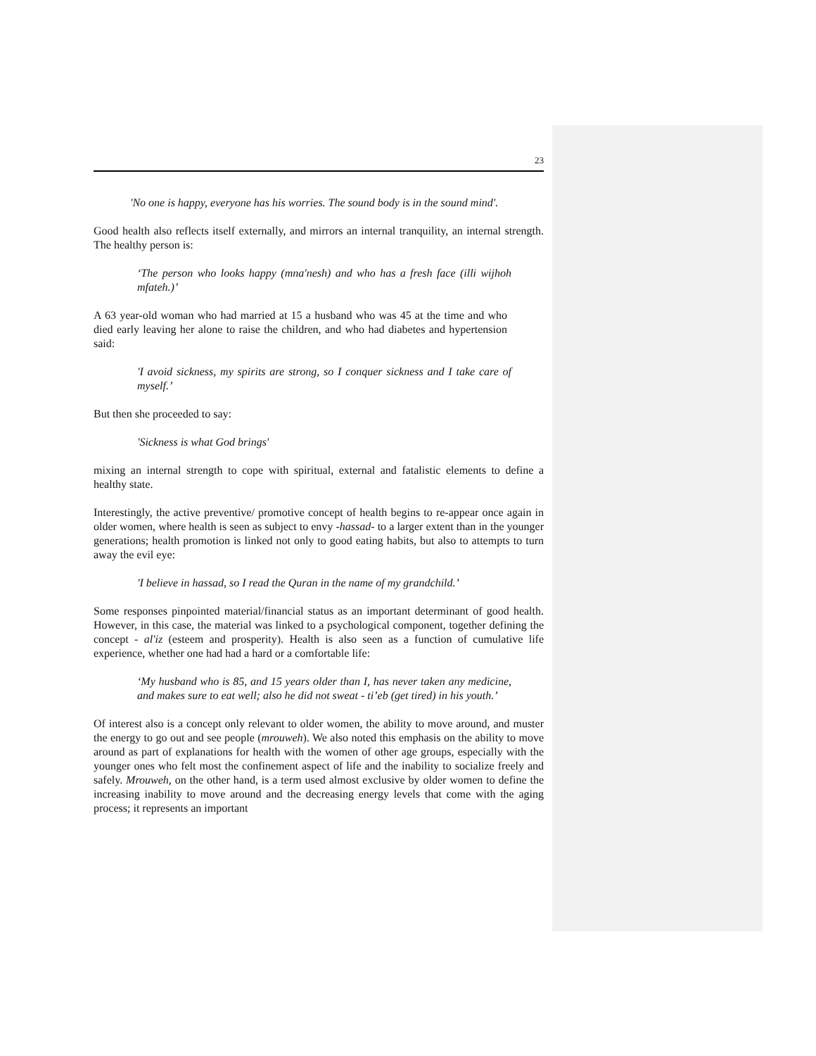23
'No one is happy, everyone has his worries. The sound body is in the sound mind'.
Good health also reflects itself externally, and mirrors an internal tranquility, an internal strength. The healthy person is:
‘The person who looks happy (mna'nesh) and who has a fresh face (illi wijhoh mfateh.)’
A 63 year-old woman who had married at 15 a husband who was 45 at the time and who died early leaving her alone to raise the children, and who had diabetes and hypertension said:
'I avoid sickness, my spirits are strong, so I conquer sickness and I take care of myself.’
But then she proceeded to say:
'Sickness is what God brings'
mixing an internal strength to cope with spiritual, external and fatalistic elements to define a healthy state.
Interestingly, the active preventive/ promotive concept of health begins to re-appear once again in older women, where health is seen as subject to envy -hassad- to a larger extent than in the younger generations; health promotion is linked not only to good eating habits, but also to attempts to turn away the evil eye:
'I believe in hassad, so I read the Quran in the name of my grandchild.’
Some responses pinpointed material/financial status as an important determinant of good health. However, in this case, the material was linked to a psychological component, together defining the concept - al'iz (esteem and prosperity). Health is also seen as a function of cumulative life experience, whether one had had a hard or a comfortable life:
‘My husband who is 85, and 15 years older than I, has never taken any medicine, and makes sure to eat well; also he did not sweat - ti’eb (get tired) in his youth.’
Of interest also is a concept only relevant to older women, the ability to move around, and muster the energy to go out and see people (mrouweh). We also noted this emphasis on the ability to move around as part of explanations for health with the women of other age groups, especially with the younger ones who felt most the confinement aspect of life and the inability to socialize freely and safely. Mrouweh, on the other hand, is a term used almost exclusive by older women to define the increasing inability to move around and the decreasing energy levels that come with the aging process; it represents an important